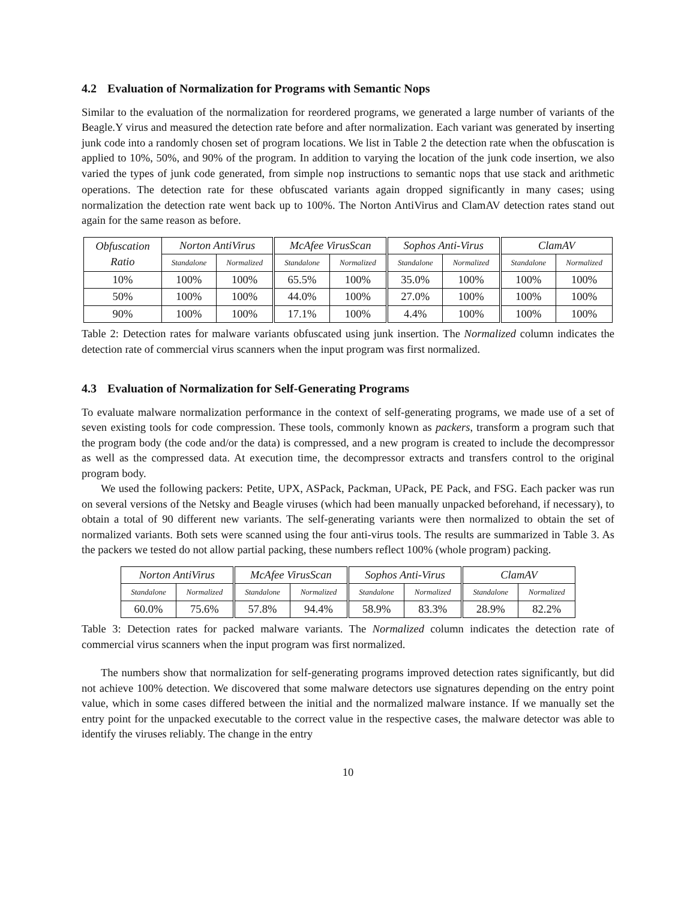4.2 Evaluation of Normalization for Programs with Semantic Nops
Similar to the evaluation of the normalization for reordered programs, we generated a large number of variants of the Beagle.Y virus and measured the detection rate before and after normalization. Each variant was generated by inserting junk code into a randomly chosen set of program locations. We list in Table 2 the detection rate when the obfuscation is applied to 10%, 50%, and 90% of the program. In addition to varying the location of the junk code insertion, we also varied the types of junk code generated, from simple nop instructions to semantic nops that use stack and arithmetic operations. The detection rate for these obfuscated variants again dropped significantly in many cases; using normalization the detection rate went back up to 100%. The Norton AntiVirus and ClamAV detection rates stand out again for the same reason as before.
| Obfuscation Ratio | Norton AntiVirus | | McAfee VirusScan | | Sophos Anti-Virus | | ClamAV | |
| --- | --- | --- | --- | --- | --- | --- | --- | --- |
| | Standalone | Normalized | Standalone | Normalized | Standalone | Normalized | Standalone | Normalized |
| 10% | 100% | 100% | 65.5% | 100% | 35.0% | 100% | 100% | 100% |
| 50% | 100% | 100% | 44.0% | 100% | 27.0% | 100% | 100% | 100% |
| 90% | 100% | 100% | 17.1% | 100% | 4.4% | 100% | 100% | 100% |
Table 2: Detection rates for malware variants obfuscated using junk insertion. The Normalized column indicates the detection rate of commercial virus scanners when the input program was first normalized.
4.3 Evaluation of Normalization for Self-Generating Programs
To evaluate malware normalization performance in the context of self-generating programs, we made use of a set of seven existing tools for code compression. These tools, commonly known as packers, transform a program such that the program body (the code and/or the data) is compressed, and a new program is created to include the decompressor as well as the compressed data. At execution time, the decompressor extracts and transfers control to the original program body.
We used the following packers: Petite, UPX, ASPack, Packman, UPack, PE Pack, and FSG. Each packer was run on several versions of the Netsky and Beagle viruses (which had been manually unpacked beforehand, if necessary), to obtain a total of 90 different new variants. The self-generating variants were then normalized to obtain the set of normalized variants. Both sets were scanned using the four anti-virus tools. The results are summarized in Table 3. As the packers we tested do not allow partial packing, these numbers reflect 100% (whole program) packing.
| Norton AntiVirus | | McAfee VirusScan | | Sophos Anti-Virus | | ClamAV | |
| --- | --- | --- | --- | --- | --- | --- | --- |
| Standalone | Normalized | Standalone | Normalized | Standalone | Normalized | Standalone | Normalized |
| 60.0% | 75.6% | 57.8% | 94.4% | 58.9% | 83.3% | 28.9% | 82.2% |
Table 3: Detection rates for packed malware variants. The Normalized column indicates the detection rate of commercial virus scanners when the input program was first normalized.
The numbers show that normalization for self-generating programs improved detection rates significantly, but did not achieve 100% detection. We discovered that some malware detectors use signatures depending on the entry point value, which in some cases differed between the initial and the normalized malware instance. If we manually set the entry point for the unpacked executable to the correct value in the respective cases, the malware detector was able to identify the viruses reliably. The change in the entry
10